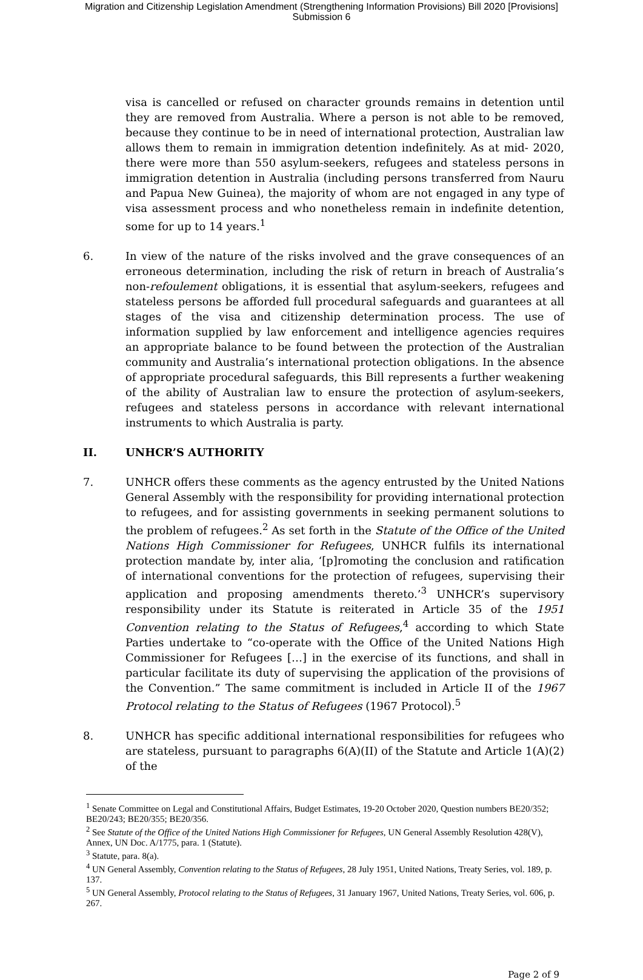Migration and Citizenship Legislation Amendment (Strengthening Information Provisions) Bill 2020 [Provisions]
Submission 6
visa is cancelled or refused on character grounds remains in detention until they are removed from Australia. Where a person is not able to be removed, because they continue to be in need of international protection, Australian law allows them to remain in immigration detention indefinitely. As at mid- 2020, there were more than 550 asylum-seekers, refugees and stateless persons in immigration detention in Australia (including persons transferred from Nauru and Papua New Guinea), the majority of whom are not engaged in any type of visa assessment process and who nonetheless remain in indefinite detention, some for up to 14 years.<sup>1</sup>
6. In view of the nature of the risks involved and the grave consequences of an erroneous determination, including the risk of return in breach of Australia’s non-refoulement obligations, it is essential that asylum-seekers, refugees and stateless persons be afforded full procedural safeguards and guarantees at all stages of the visa and citizenship determination process. The use of information supplied by law enforcement and intelligence agencies requires an appropriate balance to be found between the protection of the Australian community and Australia’s international protection obligations. In the absence of appropriate procedural safeguards, this Bill represents a further weakening of the ability of Australian law to ensure the protection of asylum-seekers, refugees and stateless persons in accordance with relevant international instruments to which Australia is party.
II. UNHCR’S AUTHORITY
7. UNHCR offers these comments as the agency entrusted by the United Nations General Assembly with the responsibility for providing international protection to refugees, and for assisting governments in seeking permanent solutions to the problem of refugees.<sup>2</sup> As set forth in the Statute of the Office of the United Nations High Commissioner for Refugees, UNHCR fulfils its international protection mandate by, inter alia, ‘[p]romoting the conclusion and ratification of international conventions for the protection of refugees, supervising their application and proposing amendments thereto.’<sup>3</sup> UNHCR’s supervisory responsibility under its Statute is reiterated in Article 35 of the 1951 Convention relating to the Status of Refugees,<sup>4</sup> according to which State Parties undertake to “co-operate with the Office of the United Nations High Commissioner for Refugees […] in the exercise of its functions, and shall in particular facilitate its duty of supervising the application of the provisions of the Convention.” The same commitment is included in Article II of the 1967 Protocol relating to the Status of Refugees (1967 Protocol).<sup>5</sup>
8. UNHCR has specific additional international responsibilities for refugees who are stateless, pursuant to paragraphs 6(A)(II) of the Statute and Article 1(A)(2) of the
<sup>1</sup> Senate Committee on Legal and Constitutional Affairs, Budget Estimates, 19-20 October 2020, Question numbers BE20/352; BE20/243; BE20/355; BE20/356.
<sup>2</sup> See Statute of the Office of the United Nations High Commissioner for Refugees, UN General Assembly Resolution 428(V), Annex, UN Doc. A/1775, para. 1 (Statute).
<sup>3</sup> Statute, para. 8(a).
<sup>4</sup> UN General Assembly, Convention relating to the Status of Refugees, 28 July 1951, United Nations, Treaty Series, vol. 189, p. 137.
<sup>5</sup> UN General Assembly, Protocol relating to the Status of Refugees, 31 January 1967, United Nations, Treaty Series, vol. 606, p. 267.
Page 2 of 9